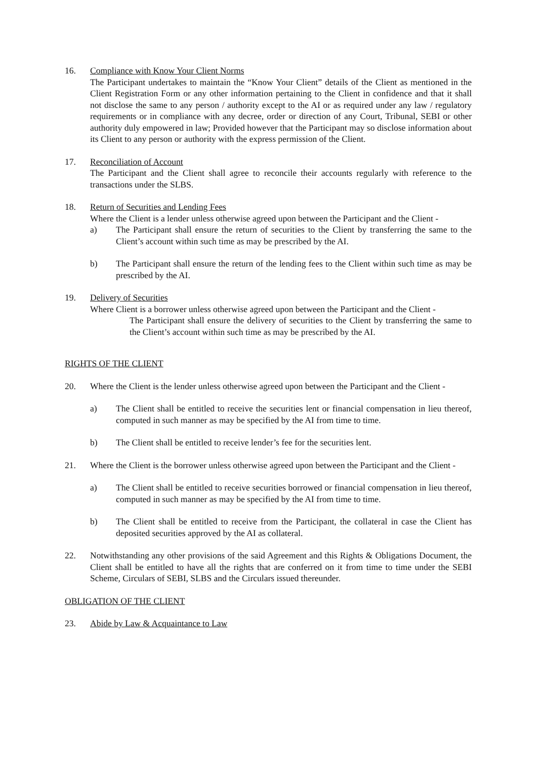16. Compliance with Know Your Client Norms
The Participant undertakes to maintain the “Know Your Client” details of the Client as mentioned in the Client Registration Form or any other information pertaining to the Client in confidence and that it shall not disclose the same to any person / authority except to the AI or as required under any law / regulatory requirements or in compliance with any decree, order or direction of any Court, Tribunal, SEBI or other authority duly empowered in law; Provided however that the Participant may so disclose information about its Client to any person or authority with the express permission of the Client.
17. Reconciliation of Account
The Participant and the Client shall agree to reconcile their accounts regularly with reference to the transactions under the SLBS.
18. Return of Securities and Lending Fees
Where the Client is a lender unless otherwise agreed upon between the Participant and the Client -
a) The Participant shall ensure the return of securities to the Client by transferring the same to the Client’s account within such time as may be prescribed by the AI.
b) The Participant shall ensure the return of the lending fees to the Client within such time as may be prescribed by the AI.
19. Delivery of Securities
Where Client is a borrower unless otherwise agreed upon between the Participant and the Client -
The Participant shall ensure the delivery of securities to the Client by transferring the same to the Client’s account within such time as may be prescribed by the AI.
RIGHTS OF THE CLIENT
20. Where the Client is the lender unless otherwise agreed upon between the Participant and the Client -
a) The Client shall be entitled to receive the securities lent or financial compensation in lieu thereof, computed in such manner as may be specified by the AI from time to time.
b) The Client shall be entitled to receive lender’s fee for the securities lent.
21. Where the Client is the borrower unless otherwise agreed upon between the Participant and the Client -
a) The Client shall be entitled to receive securities borrowed or financial compensation in lieu thereof, computed in such manner as may be specified by the AI from time to time.
b) The Client shall be entitled to receive from the Participant, the collateral in case the Client has deposited securities approved by the AI as collateral.
22. Notwithstanding any other provisions of the said Agreement and this Rights & Obligations Document, the Client shall be entitled to have all the rights that are conferred on it from time to time under the SEBI Scheme, Circulars of SEBI, SLBS and the Circulars issued thereunder.
OBLIGATION OF THE CLIENT
23. Abide by Law & Acquaintance to Law